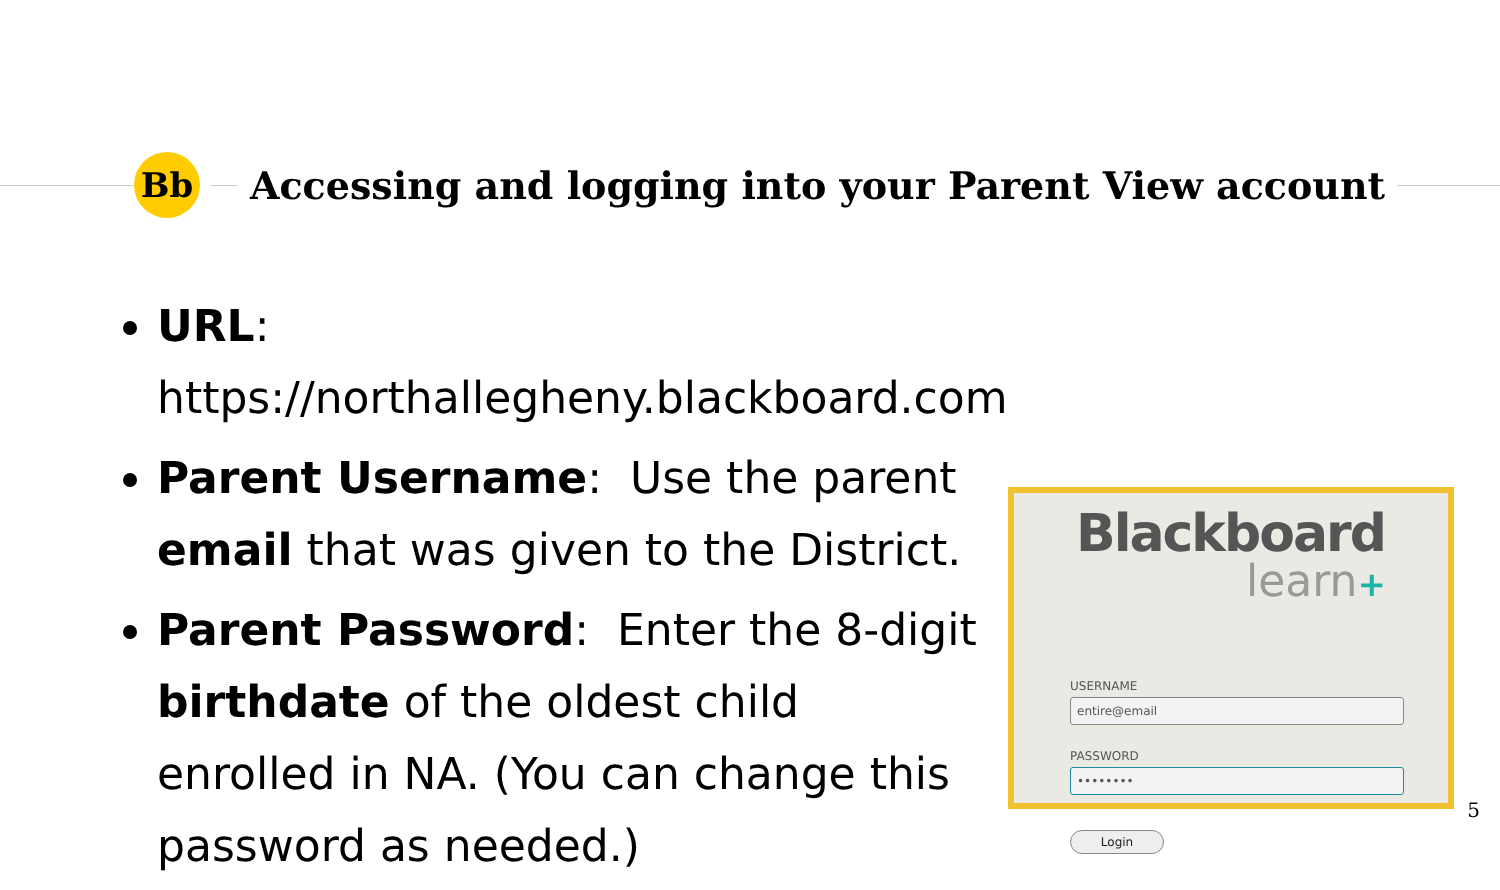Bb
Accessing and logging into your Parent View account
URL: https://northallegheny.blackboard.com
Parent Username: Use the parent email that was given to the District.
Parent Password: Enter the 8-digit birthdate of the oldest child enrolled in NA. (You can change this password as needed.)
Blackboard
learn+
USERNAME
entire@email
PASSWORD
••••••••
Login
5